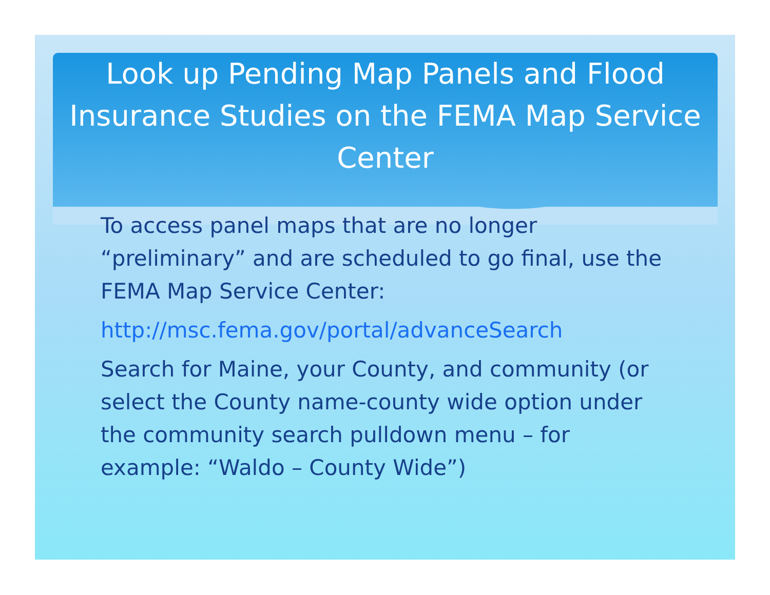Look up Pending Map Panels and Flood Insurance Studies on the FEMA Map Service Center
To access panel maps that are no longer “preliminary” and are scheduled to go final, use the FEMA Map Service Center:
http://msc.fema.gov/portal/advanceSearch
Search for Maine, your County, and community (or select the County name-county wide option under the community search pulldown menu – for example: “Waldo – County Wide”)